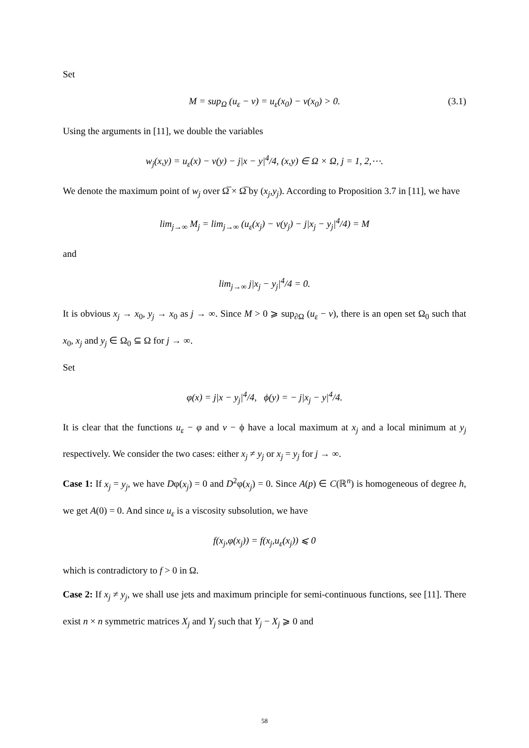Set
M = sup<sub>Ω</sub> (u<sub>ε</sub> − v) = u<sub>ε</sub>(x<sub>0</sub>) − v(x<sub>0</sub>) > 0. (3.1)
Using the arguments in [11], we double the variables
w<sub>j</sub>(x,y) = u<sub>ε</sub>(x) − v(y) − j|x − y|<sup>4</sup>/4, (x,y) ∈ Ω × Ω, j = 1, 2,⋯.
We denote the maximum point of w<sub>j</sub> over Ω̅ × Ω̅ by (x<sub>j</sub>,y<sub>j</sub>). According to Proposition 3.7 in [11], we have
lim<sub>j→∞</sub> M<sub>j</sub> = lim<sub>j→∞</sub> (u<sub>ε</sub>(x<sub>j</sub>) − v(y<sub>j</sub>) − j|x<sub>j</sub> − y<sub>j</sub>|<sup>4</sup>/4) = M
and
lim<sub>j→∞</sub> j|x<sub>j</sub> − y<sub>j</sub>|<sup>4</sup>/4 = 0.
It is obvious x<sub>j</sub> → x<sub>0</sub>, y<sub>j</sub> → x<sub>0</sub> as j → ∞. Since M > 0 ⩾ sup<sub>∂Ω</sub> (u<sub>ε</sub> − v), there is an open set Ω<sub>0</sub> such that x<sub>0</sub>, x<sub>j</sub> and y<sub>j</sub> ∈ Ω<sub>0</sub> ⊆ Ω for j → ∞.
Set
φ(x) = j|x − y<sub>j</sub>|<sup>4</sup>/4, ϕ(y) = − j|x<sub>j</sub> − y|<sup>4</sup>/4.
It is clear that the functions u<sub>ε</sub> − φ and v − ϕ have a local maximum at x<sub>j</sub> and a local minimum at y<sub>j</sub> respectively. We consider the two cases: either x<sub>j</sub> ≠ y<sub>j</sub> or x<sub>j</sub> = y<sub>j</sub> for j → ∞.
Case 1: If x<sub>j</sub> = y<sub>j</sub>, we have Dφ(x<sub>j</sub>) = 0 and D<sup>2</sup>φ(x<sub>j</sub>) = 0. Since A(p) ∈ C(ℝ<sup>n</sup>) is homogeneous of degree h, we get A(0) = 0. And since u<sub>ε</sub> is a viscosity subsolution, we have
f(x<sub>j</sub>,φ(x<sub>j</sub>)) = f(x<sub>j</sub>,u<sub>ε</sub>(x<sub>j</sub>)) ⩽ 0
which is contradictory to f > 0 in Ω.
Case 2: If x<sub>j</sub> ≠ y<sub>j</sub>, we shall use jets and maximum principle for semi-continuous functions, see [11]. There exist n × n symmetric matrices X<sub>j</sub> and Y<sub>j</sub> such that Y<sub>j</sub> − X<sub>j</sub> ⩾ 0 and
58